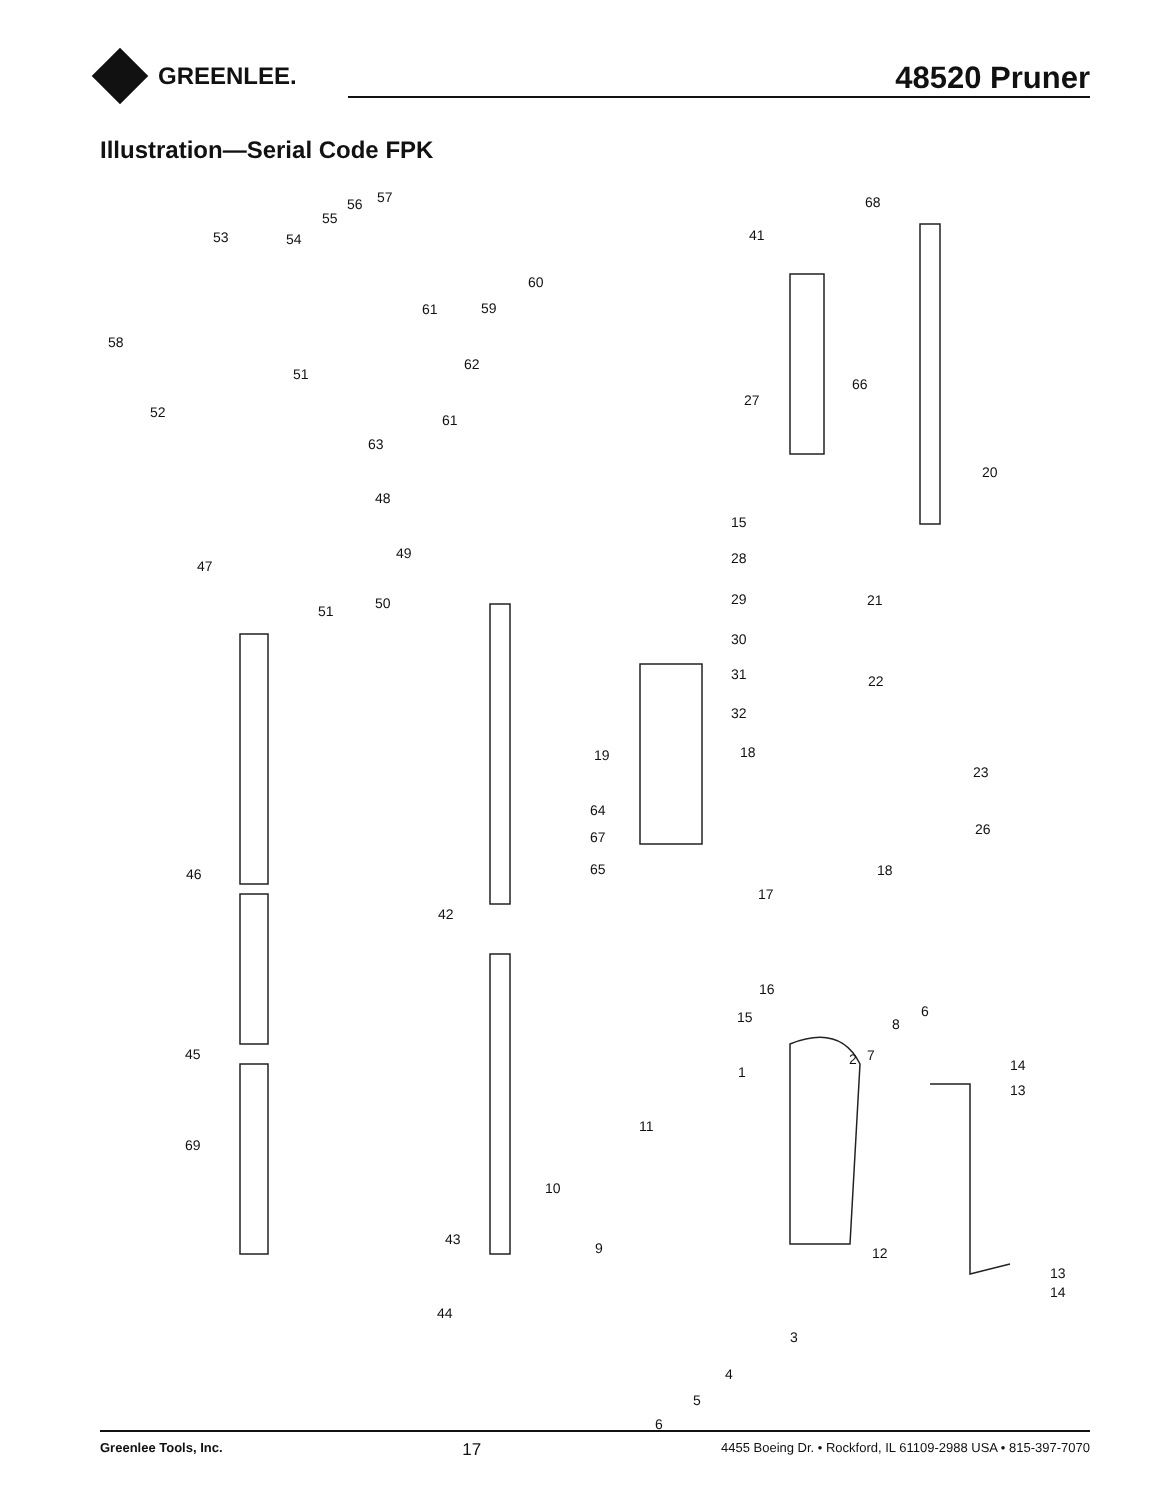GREENLEE.
48520 Pruner
Illustration—Serial Code FPK
57 56
55
53 54
60
59 61
58
62
51
52 61
63
48
49
47
50 51
46
42
45
69
43
44
68
41
66
27
20
15
28
29 21
30
31 22
32
19 18
23
64
67 26
65 18
17
16
6 15 8
2 7
14 1
13
11
10
9 12
13
14
3
4
5
6
Greenlee Tools, Inc. 17 4455 Boeing Dr. • Rockford, IL 61109-2988 USA • 815-397-7070